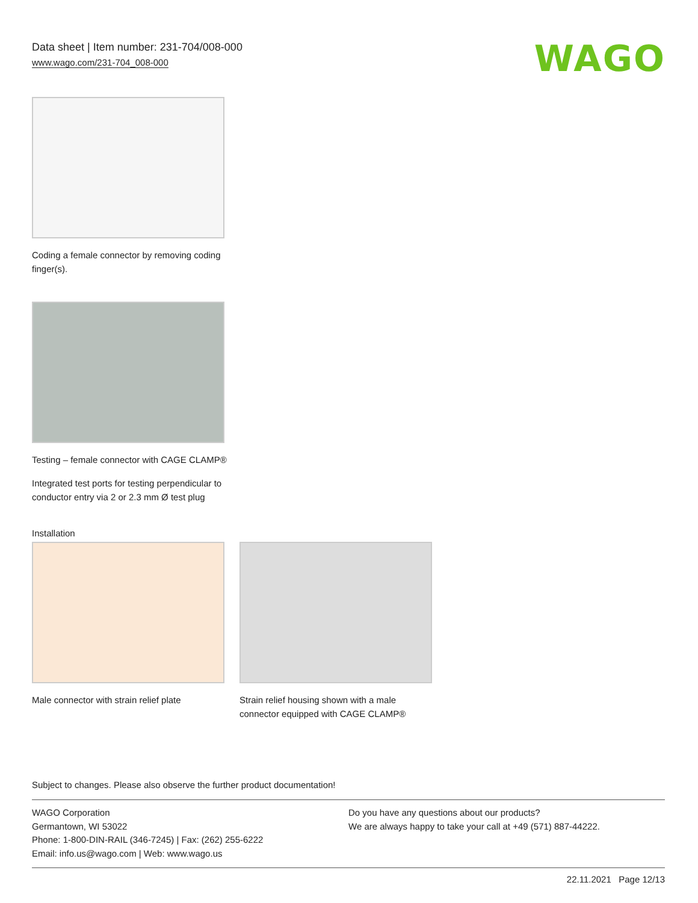Data sheet | Item number: 231-704/008-000
www.wago.com/231-704_008-000
WAGO
Coding a female connector by removing coding finger(s).
Testing – female connector with CAGE CLAMP®
Integrated test ports for testing perpendicular to conductor entry via 2 or 2.3 mm Ø test plug
Installation
Male connector with strain relief plate
Strain relief housing shown with a male connector equipped with CAGE CLAMP®
Subject to changes. Please also observe the further product documentation!
WAGO Corporation
Germantown, WI 53022
Phone: 1-800-DIN-RAIL (346-7245) | Fax: (262) 255-6222
Email: info.us@wago.com | Web: www.wago.us
Do you have any questions about our products?
We are always happy to take your call at +49 (571) 887-44222.
22.11.2021 Page 12/13